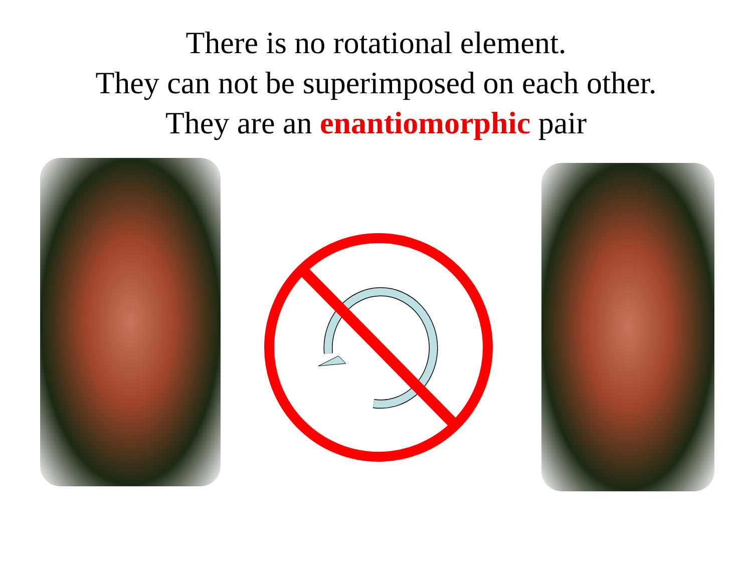There is no rotational element.
They can not be superimposed on each other.
They are an enantiomorphic pair